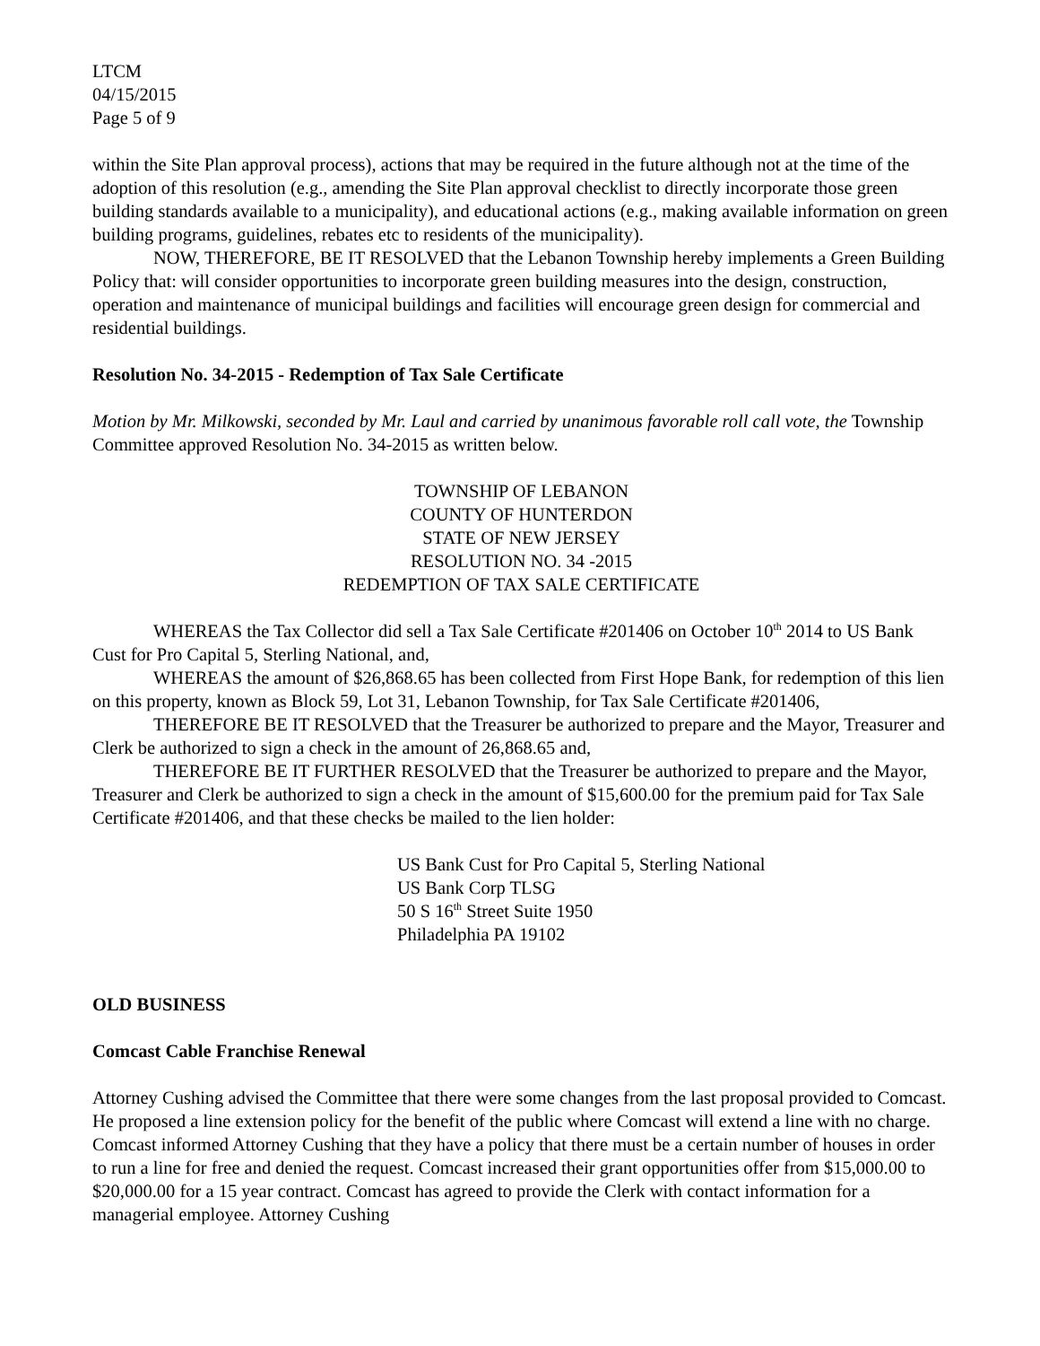LTCM
04/15/2015
Page 5 of 9
within the Site Plan approval process), actions that may be required in the future although not at the time of the adoption of this resolution (e.g., amending the Site Plan approval checklist to directly incorporate those green building standards available to a municipality), and educational actions (e.g., making available information on green building programs, guidelines, rebates etc to residents of the municipality).
NOW, THEREFORE, BE IT RESOLVED that the Lebanon Township hereby implements a Green Building Policy that: will consider opportunities to incorporate green building measures into the design, construction, operation and maintenance of municipal buildings and facilities will encourage green design for commercial and residential buildings.
Resolution No. 34-2015 - Redemption of Tax Sale Certificate
Motion by Mr. Milkowski, seconded by Mr. Laul and carried by unanimous favorable roll call vote, the Township Committee approved Resolution No. 34-2015 as written below.
TOWNSHIP OF LEBANON
COUNTY OF HUNTERDON
STATE OF NEW JERSEY
RESOLUTION NO. 34 -2015
REDEMPTION OF TAX SALE CERTIFICATE
WHEREAS the Tax Collector did sell a Tax Sale Certificate #201406 on October 10<sup>th</sup> 2014 to US Bank Cust for Pro Capital 5, Sterling National, and,
WHEREAS the amount of $26,868.65 has been collected from First Hope Bank, for redemption of this lien on this property, known as Block 59, Lot 31, Lebanon Township, for Tax Sale Certificate #201406,
THEREFORE BE IT RESOLVED that the Treasurer be authorized to prepare and the Mayor, Treasurer and Clerk be authorized to sign a check in the amount of 26,868.65 and,
THEREFORE BE IT FURTHER RESOLVED that the Treasurer be authorized to prepare and the Mayor, Treasurer and Clerk be authorized to sign a check in the amount of $15,600.00 for the premium paid for Tax Sale Certificate #201406, and that these checks be mailed to the lien holder:
US Bank Cust for Pro Capital 5, Sterling National
US Bank Corp TLSG
50 S 16<sup>th</sup> Street Suite 1950
Philadelphia PA 19102
OLD BUSINESS
Comcast Cable Franchise Renewal
Attorney Cushing advised the Committee that there were some changes from the last proposal provided to Comcast. He proposed a line extension policy for the benefit of the public where Comcast will extend a line with no charge. Comcast informed Attorney Cushing that they have a policy that there must be a certain number of houses in order to run a line for free and denied the request. Comcast increased their grant opportunities offer from $15,000.00 to $20,000.00 for a 15 year contract. Comcast has agreed to provide the Clerk with contact information for a managerial employee. Attorney Cushing